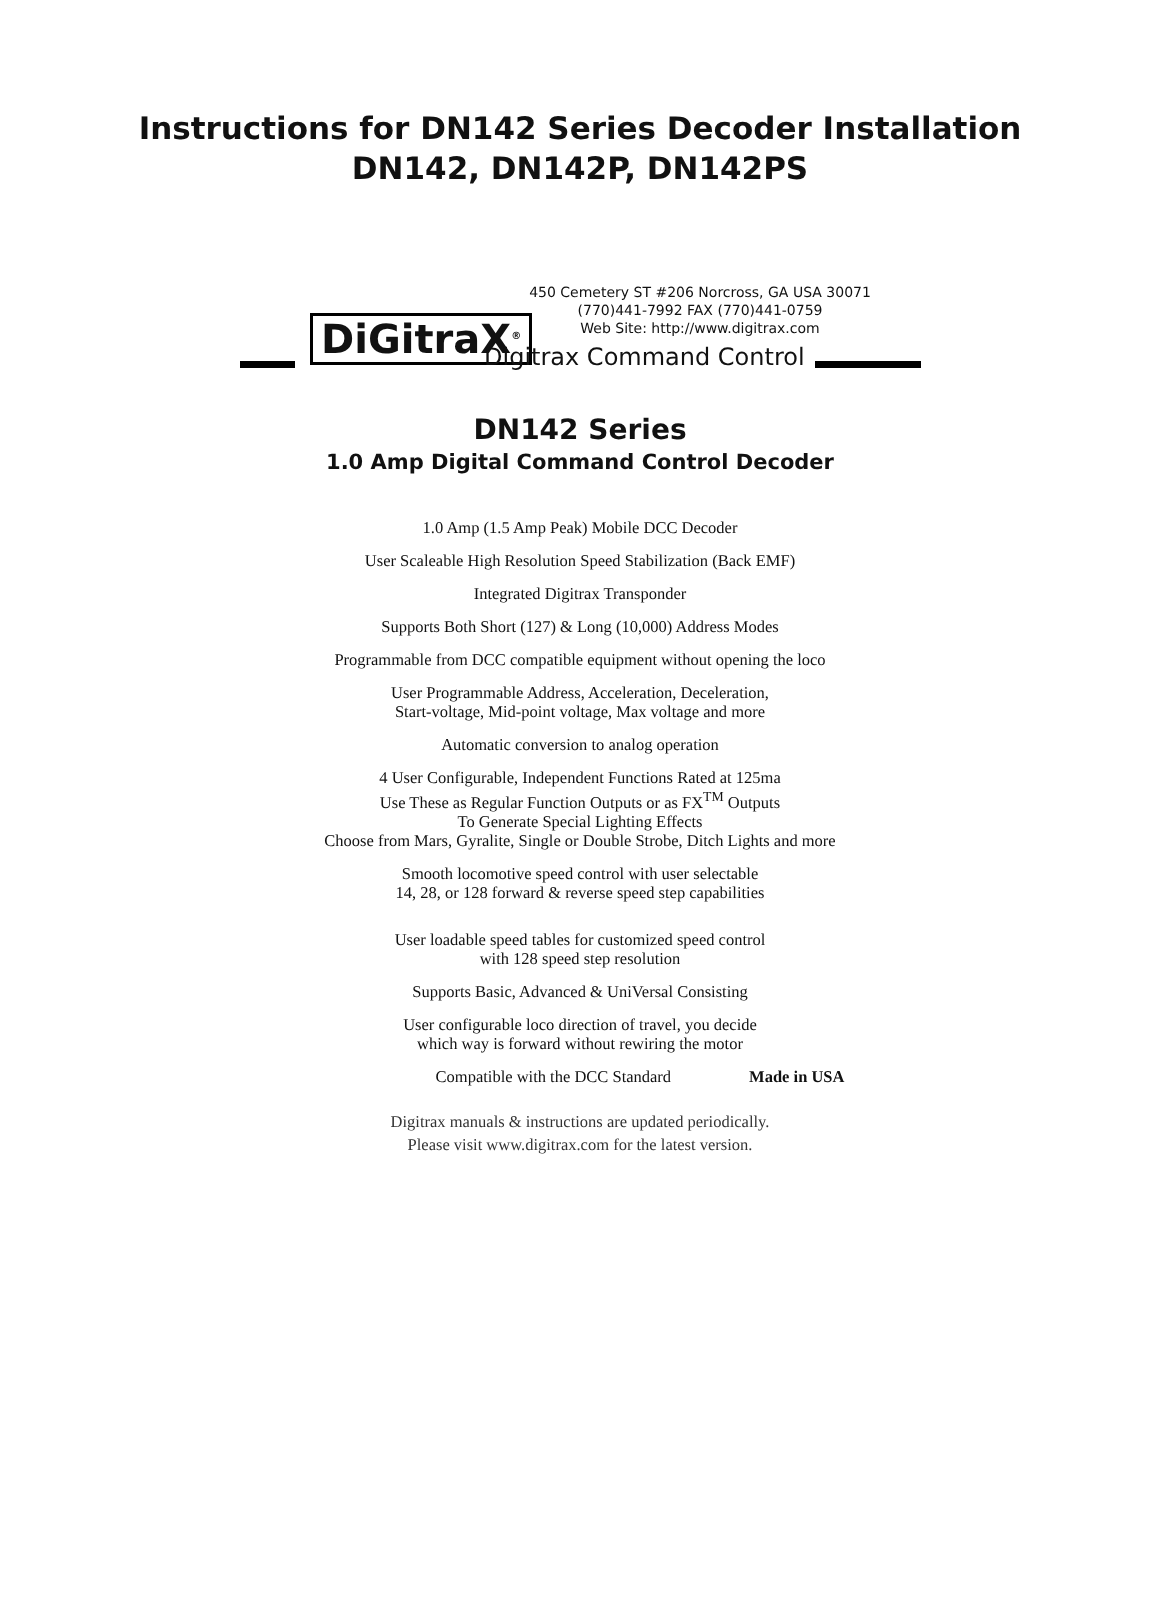Instructions for DN142 Series Decoder Installation
DN142, DN142P, DN142PS
450 Cemetery ST #206 Norcross, GA USA 30071
(770)441-7992 FAX (770)441-0759
Web Site: http://www.digitrax.com
DiGitraX<sup>®</sup> Digitrax Command Control
DN142 Series
1.0 Amp Digital Command Control Decoder
1.0 Amp (1.5 Amp Peak) Mobile DCC Decoder
User Scaleable High Resolution Speed Stabilization (Back EMF)
Integrated Digitrax Transponder
Supports Both Short (127) & Long (10,000) Address Modes
Programmable from DCC compatible equipment without opening the loco
User Programmable Address, Acceleration, Deceleration,
Start-voltage, Mid-point voltage, Max voltage and more
Automatic conversion to analog operation
4 User Configurable, Independent Functions Rated at 125ma
Use These as Regular Function Outputs or as FX<sup>TM</sup> Outputs
To Generate Special Lighting Effects
Choose from Mars, Gyralite, Single or Double Strobe, Ditch Lights and more
Smooth locomotive speed control with user selectable
14, 28, or 128 forward & reverse speed step capabilities
User loadable speed tables for customized speed control
with 128 speed step resolution
Supports Basic, Advanced & UniVersal Consisting
User configurable loco direction of travel, you decide
which way is forward without rewiring the motor
Compatible with the DCC Standard
Made in USA
Digitrax manuals & instructions are updated periodically.
Please visit www.digitrax.com for the latest version.